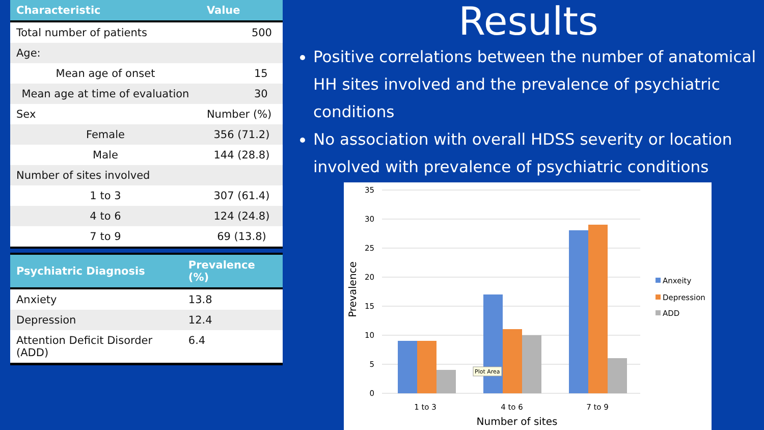| Characteristic | Value |
| --- | --- |
| Total number of patients | 500 |
| Age: | |
| Mean age of onset | 15 |
| Mean age at time of evaluation | 30 |
| Sex | Number (%) |
| Female | 356 (71.2) |
| Male | 144 (28.8) |
| Number of sites involved | |
| 1 to 3 | 307 (61.4) |
| 4 to 6 | 124 (24.8) |
| 7 to 9 | 69 (13.8) |
| Psychiatric Diagnosis | Prevalence (%) |
| --- | --- |
| Anxiety | 13.8 |
| Depression | 12.4 |
| Attention Deficit Disorder (ADD) | 6.4 |
Results
Positive correlations between the number of anatomical HH sites involved and the prevalence of psychiatric conditions
No association with overall HDSS severity or location involved with prevalence of psychiatric conditions
35
30
25
20
15
10
5
0
1 to 3
4 to 6
7 to 9
Number of sites
Prevalence
Anxeity
Depression
ADD
Plot Area